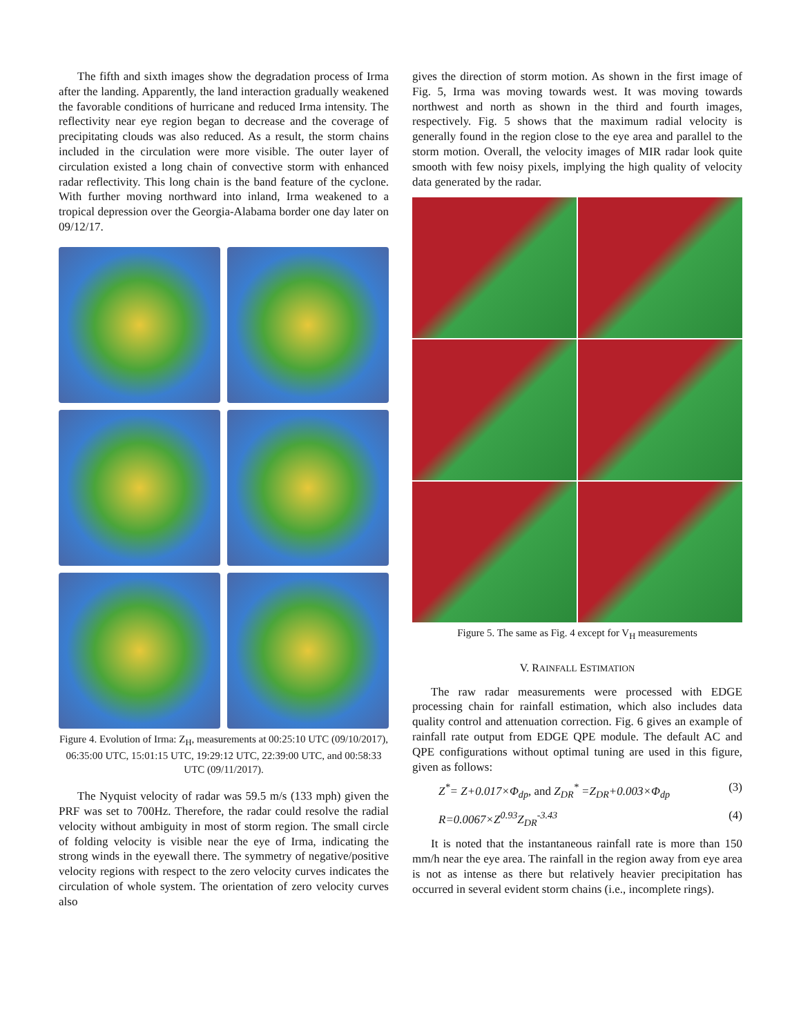The fifth and sixth images show the degradation process of Irma after the landing. Apparently, the land interaction gradually weakened the favorable conditions of hurricane and reduced Irma intensity. The reflectivity near eye region began to decrease and the coverage of precipitating clouds was also reduced. As a result, the storm chains included in the circulation were more visible. The outer layer of circulation existed a long chain of convective storm with enhanced radar reflectivity. This long chain is the band feature of the cyclone. With further moving northward into inland, Irma weakened to a tropical depression over the Georgia-Alabama border one day later on 09/12/17.
Figure 4. Evolution of Irma: Z<sub>H</sub>, measurements at 00:25:10 UTC (09/10/2017), 06:35:00 UTC, 15:01:15 UTC, 19:29:12 UTC, 22:39:00 UTC, and 00:58:33 UTC (09/11/2017).
The Nyquist velocity of radar was 59.5 m/s (133 mph) given the PRF was set to 700Hz. Therefore, the radar could resolve the radial velocity without ambiguity in most of storm region. The small circle of folding velocity is visible near the eye of Irma, indicating the strong winds in the eyewall there. The symmetry of negative/positive velocity regions with respect to the zero velocity curves indicates the circulation of whole system. The orientation of zero velocity curves also
gives the direction of storm motion. As shown in the first image of Fig. 5, Irma was moving towards west. It was moving towards northwest and north as shown in the third and fourth images, respectively. Fig. 5 shows that the maximum radial velocity is generally found in the region close to the eye area and parallel to the storm motion. Overall, the velocity images of MIR radar look quite smooth with few noisy pixels, implying the high quality of velocity data generated by the radar.
Figure 5. The same as Fig. 4 except for V<sub>H</sub> measurements
V. RAINFALL ESTIMATION
The raw radar measurements were processed with EDGE processing chain for rainfall estimation, which also includes data quality control and attenuation correction. Fig. 6 gives an example of rainfall rate output from EDGE QPE module. The default AC and QPE configurations without optimal tuning are used in this figure, given as follows:
Z<sup>*</sup>= Z+0.017×Φ<sub>dp</sub>, and Z<sub>DR</sub><sup>*</sup> =Z<sub>DR</sub>+0.003×Φ<sub>dp</sub> (3)
R=0.0067×Z<sup>0.93</sup>Z<sub>DR</sub><sup>-3.43</sup> (4)
It is noted that the instantaneous rainfall rate is more than 150 mm/h near the eye area. The rainfall in the region away from eye area is not as intense as there but relatively heavier precipitation has occurred in several evident storm chains (i.e., incomplete rings).